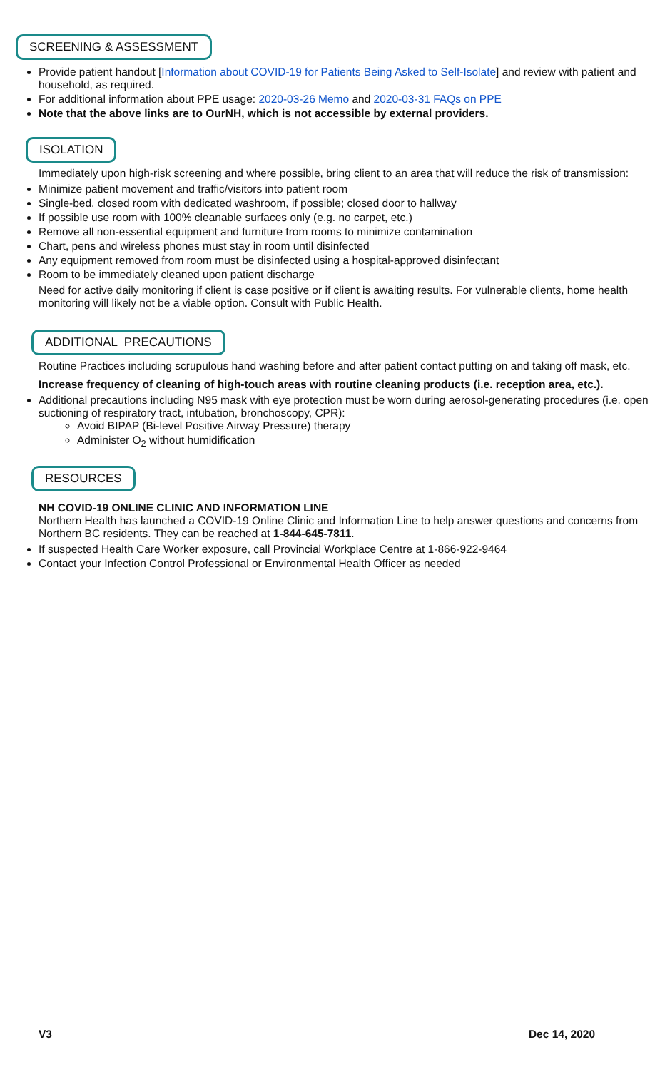SCREENING & ASSESSMENT
Provide patient handout [Information about COVID-19 for Patients Being Asked to Self-Isolate] and review with patient and household, as required.
For additional information about PPE usage: 2020-03-26 Memo and 2020-03-31 FAQs on PPE
Note that the above links are to OurNH, which is not accessible by external providers.
ISOLATION
Immediately upon high-risk screening and where possible, bring client to an area that will reduce the risk of transmission:
Minimize patient movement and traffic/visitors into patient room
Single-bed, closed room with dedicated washroom, if possible; closed door to hallway
If possible use room with 100% cleanable surfaces only (e.g. no carpet, etc.)
Remove all non-essential equipment and furniture from rooms to minimize contamination
Chart, pens and wireless phones must stay in room until disinfected
Any equipment removed from room must be disinfected using a hospital-approved disinfectant
Room to be immediately cleaned upon patient discharge
Need for active daily monitoring if client is case positive or if client is awaiting results. For vulnerable clients, home health monitoring will likely not be a viable option. Consult with Public Health.
ADDITIONAL PRECAUTIONS
Routine Practices including scrupulous hand washing before and after patient contact putting on and taking off mask, etc.
Increase frequency of cleaning of high-touch areas with routine cleaning products (i.e. reception area, etc.).
Additional precautions including N95 mask with eye protection must be worn during aerosol-generating procedures (i.e. open suctioning of respiratory tract, intubation, bronchoscopy, CPR):
Avoid BIPAP (Bi-level Positive Airway Pressure) therapy
Administer O<sub>2</sub> without humidification
RESOURCES
NH COVID-19 ONLINE CLINIC AND INFORMATION LINE
Northern Health has launched a COVID-19 Online Clinic and Information Line to help answer questions and concerns from Northern BC residents. They can be reached at 1-844-645-7811.
If suspected Health Care Worker exposure, call Provincial Workplace Centre at 1-866-922-9464
Contact your Infection Control Professional or Environmental Health Officer as needed
V3 Dec 14, 2020